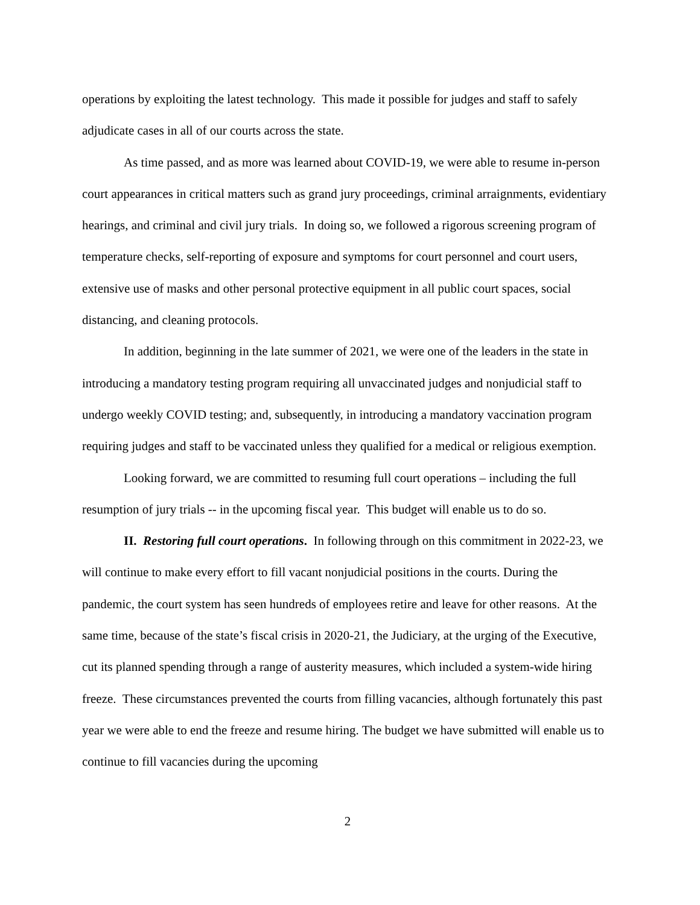operations by exploiting the latest technology. This made it possible for judges and staff to safely adjudicate cases in all of our courts across the state.
As time passed, and as more was learned about COVID-19, we were able to resume in-person court appearances in critical matters such as grand jury proceedings, criminal arraignments, evidentiary hearings, and criminal and civil jury trials. In doing so, we followed a rigorous screening program of temperature checks, self-reporting of exposure and symptoms for court personnel and court users, extensive use of masks and other personal protective equipment in all public court spaces, social distancing, and cleaning protocols.
In addition, beginning in the late summer of 2021, we were one of the leaders in the state in introducing a mandatory testing program requiring all unvaccinated judges and nonjudicial staff to undergo weekly COVID testing; and, subsequently, in introducing a mandatory vaccination program requiring judges and staff to be vaccinated unless they qualified for a medical or religious exemption.
Looking forward, we are committed to resuming full court operations – including the full resumption of jury trials -- in the upcoming fiscal year. This budget will enable us to do so.
II. Restoring full court operations. In following through on this commitment in 2022-23, we will continue to make every effort to fill vacant nonjudicial positions in the courts. During the pandemic, the court system has seen hundreds of employees retire and leave for other reasons. At the same time, because of the state’s fiscal crisis in 2020-21, the Judiciary, at the urging of the Executive, cut its planned spending through a range of austerity measures, which included a system-wide hiring freeze. These circumstances prevented the courts from filling vacancies, although fortunately this past year we were able to end the freeze and resume hiring. The budget we have submitted will enable us to continue to fill vacancies during the upcoming
2